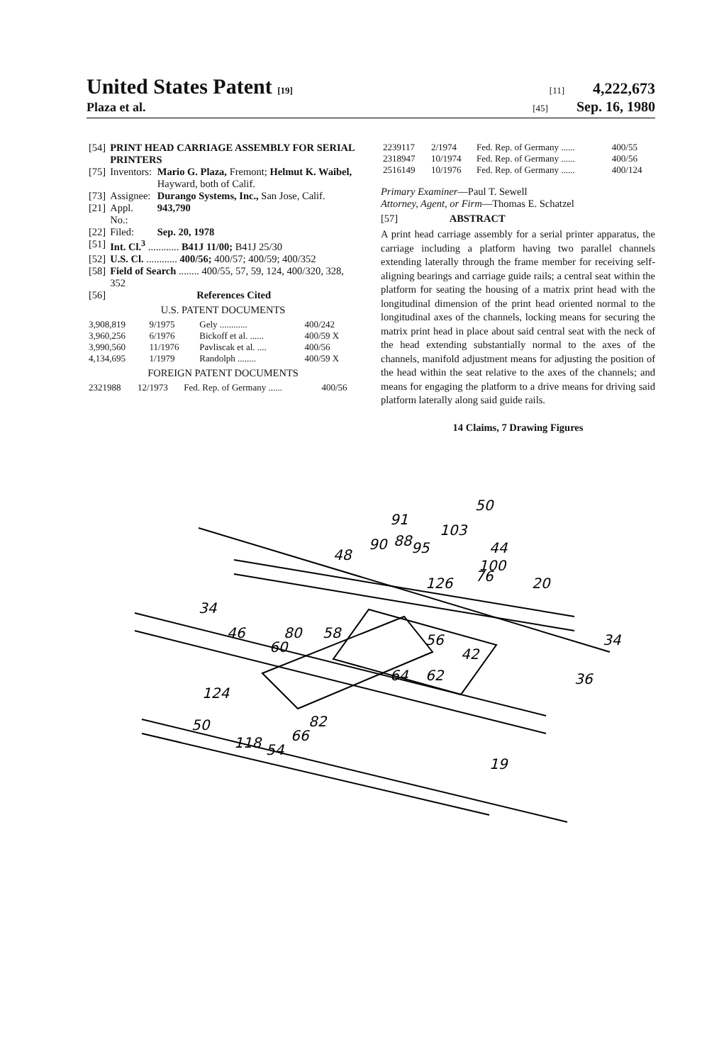United States Patent [19] [11] 4,222,673
Plaza et al. [45] Sep. 16, 1980
| [54] | PRINT HEAD CARRIAGE ASSEMBLY FOR SERIAL PRINTERS | |
| [75] | Inventors: | Mario G. Plaza, Fremont; Helmut K. Waibel, Hayward, both of Calif. |
| [73] | Assignee: | Durango Systems, Inc., San Jose, Calif. |
| [21] | Appl. No.: | 943,790 |
| [22] | Filed: | Sep. 20, 1978 |
| [51] | Int. Cl.<sup>3</sup> ............ B41J 11/00; B41J 25/30 | |
| [52] | U.S. Cl. ............ 400/56; 400/57; 400/59; 400/352 | |
| [58] | Field of Search ........ 400/55, 57, 59, 124, 400/320, 328, 352 | |
| [56] | References Cited | |
U.S. PATENT DOCUMENTS
| 3,908,819 | 9/1975 | Gely ............ | 400/242 |
| 3,960,256 | 6/1976 | Bickoff et al. ...... | 400/59 X |
| 3,990,560 | 11/1976 | Pavliscak et al. .... | 400/56 |
| 4,134,695 | 1/1979 | Randolph ........ | 400/59 X |
FOREIGN PATENT DOCUMENTS
| 2321988 | 12/1973 | Fed. Rep. of Germany ...... | 400/56 |
| 2239117 | 2/1974 | Fed. Rep. of Germany ...... | 400/55 |
| 2318947 | 10/1974 | Fed. Rep. of Germany ...... | 400/56 |
| 2516149 | 10/1976 | Fed. Rep. of Germany ...... | 400/124 |
Primary Examiner—Paul T. Sewell
Attorney, Agent, or Firm—Thomas E. Schatzel
[57] ABSTRACT
A print head carriage assembly for a serial printer apparatus, the carriage including a platform having two parallel channels extending laterally through the frame member for receiving self-aligning bearings and carriage guide rails; a central seat within the platform for seating the housing of a matrix print head with the longitudinal dimension of the print head oriented normal to the longitudinal axes of the channels, locking means for securing the matrix print head in place about said central seat with the neck of the head extending substantially normal to the axes of the channels, manifold adjustment means for adjusting the position of the head within the seat relative to the axes of the channels; and means for engaging the platform to a drive means for driving said platform laterally along said guide rails.
14 Claims, 7 Drawing Figures
91
50
103
44
90
88
95
48
100
76
126
20
34
56
34
46
80
58
60
42
64
62
36
124
50
82
118
54
66
19